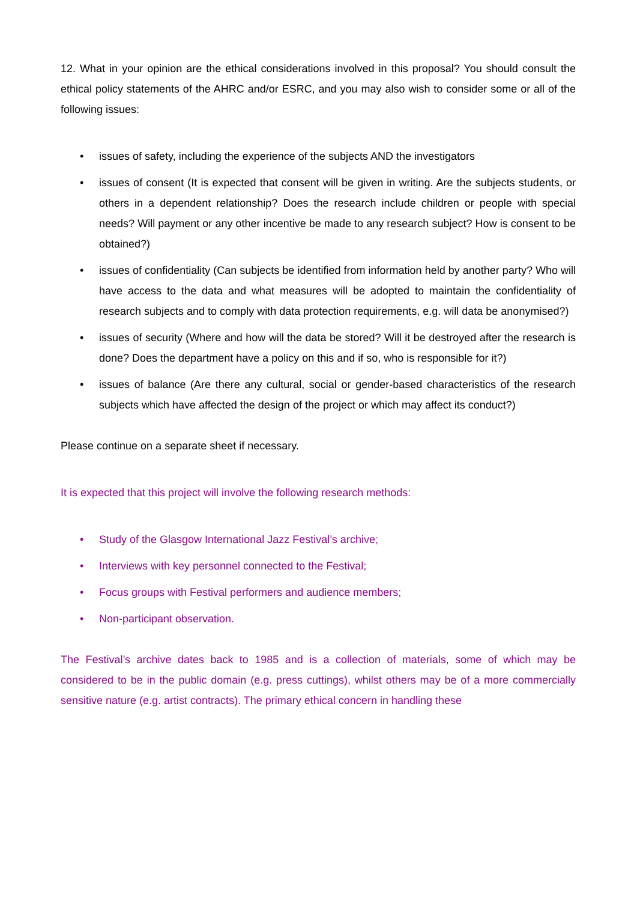12. What in your opinion are the ethical considerations involved in this proposal? You should consult the ethical policy statements of the AHRC and/or ESRC, and you may also wish to consider some or all of the following issues:
• issues of safety, including the experience of the subjects AND the investigators
• issues of consent (It is expected that consent will be given in writing. Are the subjects students, or others in a dependent relationship? Does the research include children or people with special needs? Will payment or any other incentive be made to any research subject? How is consent to be obtained?)
• issues of confidentiality (Can subjects be identified from information held by another party? Who will have access to the data and what measures will be adopted to maintain the confidentiality of research subjects and to comply with data protection requirements, e.g. will data be anonymised?)
• issues of security (Where and how will the data be stored? Will it be destroyed after the research is done? Does the department have a policy on this and if so, who is responsible for it?)
• issues of balance (Are there any cultural, social or gender-based characteristics of the research subjects which have affected the design of the project or which may affect its conduct?)
Please continue on a separate sheet if necessary.
It is expected that this project will involve the following research methods:
• Study of the Glasgow International Jazz Festival’s archive;
• Interviews with key personnel connected to the Festival;
• Focus groups with Festival performers and audience members;
• Non-participant observation.
The Festival’s archive dates back to 1985 and is a collection of materials, some of which may be considered to be in the public domain (e.g. press cuttings), whilst others may be of a more commercially sensitive nature (e.g. artist contracts). The primary ethical concern in handling these